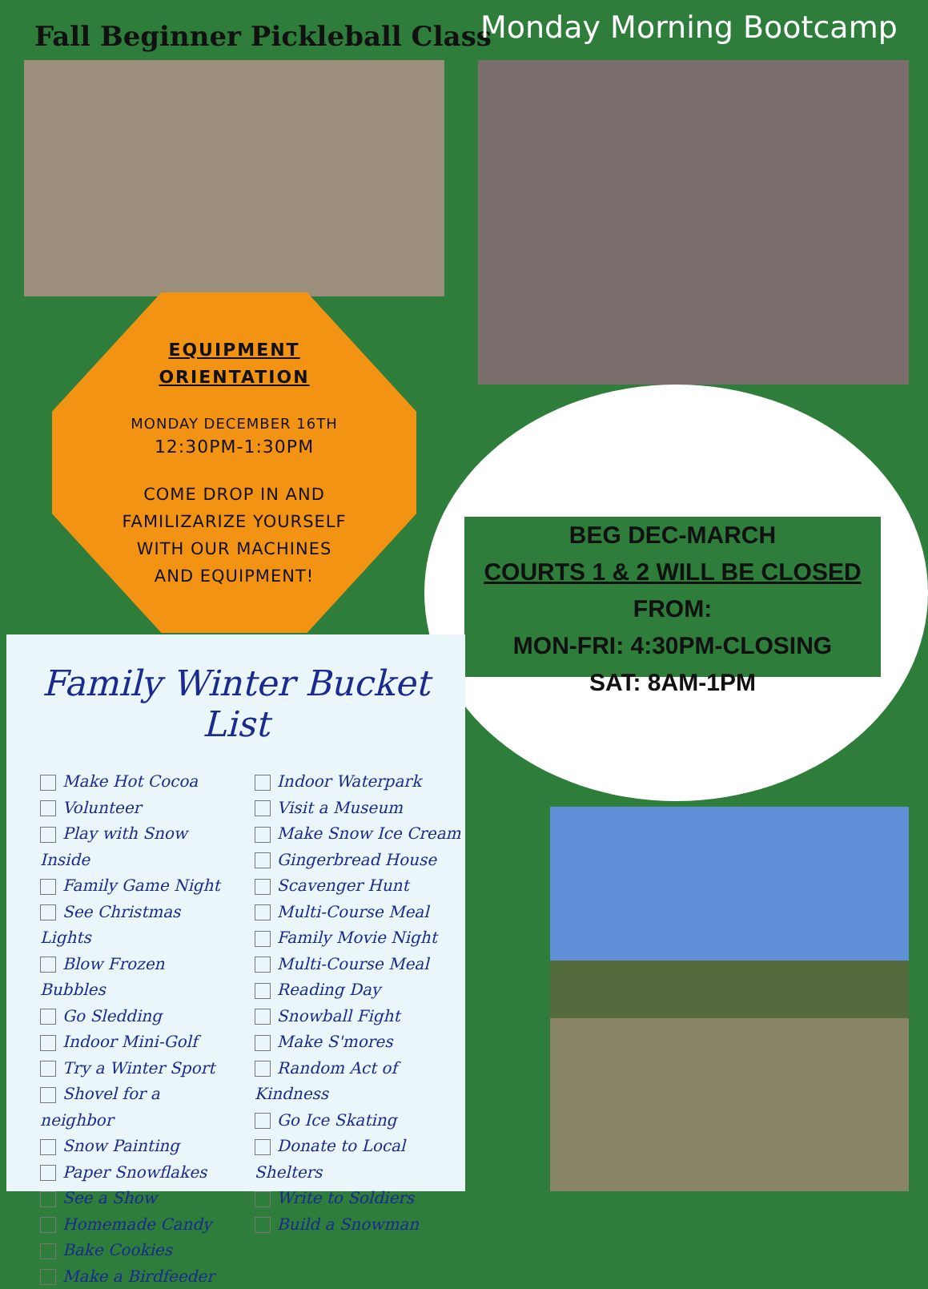Fall Beginner Pickleball Class
Monday Morning Bootcamp
EQUIPMENT
ORIENTATION
MONDAY DECEMBER 16TH
12:30PM-1:30PM
COME DROP IN AND
FAMILIZARIZE YOURSELF
WITH OUR MACHINES
AND EQUIPMENT!
BEG DEC-MARCH
COURTS 1 & 2 WILL BE CLOSED FROM:
MON-FRI: 4:30PM-CLOSING
SAT: 8AM-1PM
Family Winter Bucket List
Make Hot Cocoa
Volunteer
Play with Snow Inside
Family Game Night
See Christmas Lights
Blow Frozen Bubbles
Go Sledding
Indoor Mini-Golf
Try a Winter Sport
Shovel for a neighbor
Snow Painting
Paper Snowflakes
See a Show
Homemade Candy
Bake Cookies
Make a Birdfeeder
Indoor Waterpark
Visit a Museum
Make Snow Ice Cream
Gingerbread House
Scavenger Hunt
Multi-Course Meal
Family Movie Night
Multi-Course Meal
Reading Day
Snowball Fight
Make S'mores
Random Act of Kindness
Go Ice Skating
Donate to Local Shelters
Write to Soldiers
Build a Snowman